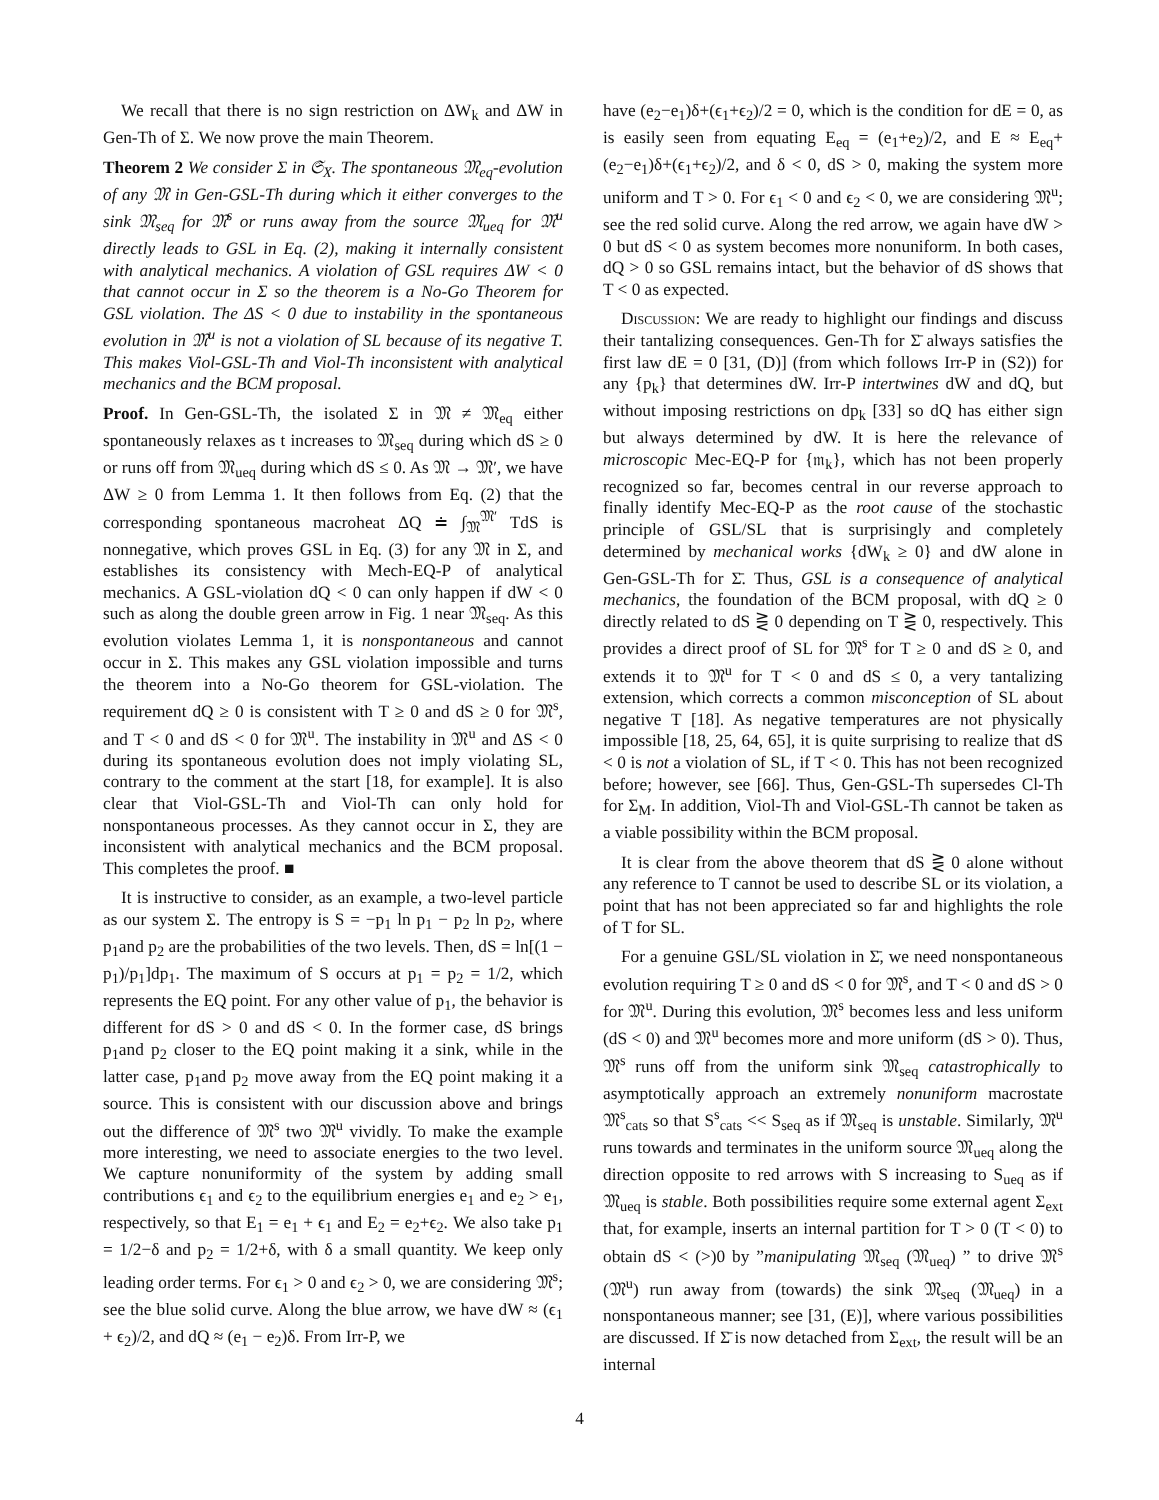We recall that there is no sign restriction on ΔW<sub>k</sub> and ΔW in Gen-Th of Σ. We now prove the main Theorem.
Theorem 2 We consider Σ in 𝔖<sub>X</sub>. The spontaneous 𝔐<sub>eq</sub>-evolution of any 𝔐 in Gen-GSL-Th during which it either converges to the sink 𝔐<sub>seq</sub> for 𝔐<sup>s</sup> or runs away from the source 𝔐<sub>ueq</sub> for 𝔐<sup>u</sup> directly leads to GSL in Eq. (2), making it internally consistent with analytical mechanics. A violation of GSL requires ΔW < 0 that cannot occur in Σ so the theorem is a No-Go Theorem for GSL violation. The ΔS < 0 due to instability in the spontaneous evolution in 𝔐<sup>u</sup> is not a violation of SL because of its negative T. This makes Viol-GSL-Th and Viol-Th inconsistent with analytical mechanics and the BCM proposal.
Proof. In Gen-GSL-Th, the isolated Σ in 𝔐 ≠ 𝔐<sub>eq</sub> either spontaneously relaxes as t increases to 𝔐<sub>seq</sub> during which dS ≥ 0 or runs off from 𝔐<sub>ueq</sub> during which dS ≤ 0. As 𝔐 → 𝔐′, we have ΔW ≥ 0 from Lemma 1. It then follows from Eq. (2) that the corresponding spontaneous macroheat ΔQ ≐ ∫<sub>𝔐</sub><sup>𝔐′</sup> TdS is nonnegative, which proves GSL in Eq. (3) for any 𝔐 in Σ, and establishes its consistency with Mech-EQ-P of analytical mechanics. A GSL-violation dQ < 0 can only happen if dW < 0 such as along the double green arrow in Fig. 1 near 𝔐<sub>seq</sub>. As this evolution violates Lemma 1, it is nonspontaneous and cannot occur in Σ. This makes any GSL violation impossible and turns the theorem into a No-Go theorem for GSL-violation. The requirement dQ ≥ 0 is consistent with T ≥ 0 and dS ≥ 0 for 𝔐<sup>s</sup>, and T < 0 and dS < 0 for 𝔐<sup>u</sup>. The instability in 𝔐<sup>u</sup> and ΔS < 0 during its spontaneous evolution does not imply violating SL, contrary to the comment at the start [18, for example]. It is also clear that Viol-GSL-Th and Viol-Th can only hold for nonspontaneous processes. As they cannot occur in Σ, they are inconsistent with analytical mechanics and the BCM proposal. This completes the proof. ■
It is instructive to consider, as an example, a two-level particle as our system Σ. The entropy is S = −p<sub>1</sub> ln p<sub>1</sub> − p<sub>2</sub> ln p<sub>2</sub>, where p<sub>1</sub>and p<sub>2</sub> are the probabilities of the two levels. Then, dS = ln[(1 − p<sub>1</sub>)/p<sub>1</sub>]dp<sub>1</sub>. The maximum of S occurs at p<sub>1</sub> = p<sub>2</sub> = 1/2, which represents the EQ point. For any other value of p<sub>1</sub>, the behavior is different for dS > 0 and dS < 0. In the former case, dS brings p<sub>1</sub>and p<sub>2</sub> closer to the EQ point making it a sink, while in the latter case, p<sub>1</sub>and p<sub>2</sub> move away from the EQ point making it a source. This is consistent with our discussion above and brings out the difference of 𝔐<sup>s</sup> two 𝔐<sup>u</sup> vividly. To make the example more interesting, we need to associate energies to the two level. We capture nonuniformity of the system by adding small contributions ϵ<sub>1</sub> and ϵ<sub>2</sub> to the equilibrium energies e<sub>1</sub> and e<sub>2</sub> > e<sub>1</sub>, respectively, so that E<sub>1</sub> = e<sub>1</sub> + ϵ<sub>1</sub> and E<sub>2</sub> = e<sub>2</sub>+ϵ<sub>2</sub>. We also take p<sub>1</sub> = 1/2−δ and p<sub>2</sub> = 1/2+δ, with δ a small quantity. We keep only leading order terms. For ϵ<sub>1</sub> > 0 and ϵ<sub>2</sub> > 0, we are considering 𝔐<sup>s</sup>; see the blue solid curve. Along the blue arrow, we have dW ≈ (ϵ<sub>1</sub> + ϵ<sub>2</sub>)/2, and dQ ≈ (e<sub>1</sub> − e<sub>2</sub>)δ. From Irr-P, we
have (e<sub>2</sub>−e<sub>1</sub>)δ+(ϵ<sub>1</sub>+ϵ<sub>2</sub>)/2 = 0, which is the condition for dE = 0, as is easily seen from equating E<sub>eq</sub> = (e<sub>1</sub>+e<sub>2</sub>)/2, and E ≈ E<sub>eq</sub>+(e<sub>2</sub>−e<sub>1</sub>)δ+(ϵ<sub>1</sub>+ϵ<sub>2</sub>)/2, and δ < 0, dS > 0, making the system more uniform and T > 0. For ϵ<sub>1</sub> < 0 and ϵ<sub>2</sub> < 0, we are considering 𝔐<sup>u</sup>; see the red solid curve. Along the red arrow, we again have dW > 0 but dS < 0 as system becomes more nonuniform. In both cases, dQ > 0 so GSL remains intact, but the behavior of dS shows that T < 0 as expected.
Discussion: We are ready to highlight our findings and discuss their tantalizing consequences. Gen-Th for Σ̄ always satisfies the first law dE = 0 [31, (D)] (from which follows Irr-P in (S2)) for any {p<sub>k</sub>} that determines dW. Irr-P intertwines dW and dQ, but without imposing restrictions on dp<sub>k</sub> [33] so dQ has either sign but always determined by dW. It is here the relevance of microscopic Mec-EQ-P for {𝔪<sub>k</sub>}, which has not been properly recognized so far, becomes central in our reverse approach to finally identify Mec-EQ-P as the root cause of the stochastic principle of GSL/SL that is surprisingly and completely determined by mechanical works {dW<sub>k</sub> ≥ 0} and dW alone in Gen-GSL-Th for Σ̄. Thus, GSL is a consequence of analytical mechanics, the foundation of the BCM proposal, with dQ ≥ 0 directly related to dS ⋛ 0 depending on T ⋛ 0, respectively. This provides a direct proof of SL for 𝔐<sup>s</sup> for T ≥ 0 and dS ≥ 0, and extends it to 𝔐<sup>u</sup> for T < 0 and dS ≤ 0, a very tantalizing extension, which corrects a common misconception of SL about negative T [18]. As negative temperatures are not physically impossible [18, 25, 64, 65], it is quite surprising to realize that dS < 0 is not a violation of SL, if T < 0. This has not been recognized before; however, see [66]. Thus, Gen-GSL-Th supersedes Cl-Th for Σ<sub>M</sub>. In addition, Viol-Th and Viol-GSL-Th cannot be taken as a viable possibility within the BCM proposal.
It is clear from the above theorem that dS ⋛ 0 alone without any reference to T cannot be used to describe SL or its violation, a point that has not been appreciated so far and highlights the role of T for SL.
For a genuine GSL/SL violation in Σ̄, we need nonspontaneous evolution requiring T ≥ 0 and dS < 0 for 𝔐<sup>s</sup>, and T < 0 and dS > 0 for 𝔐<sup>u</sup>. During this evolution, 𝔐<sup>s</sup> becomes less and less uniform (dS < 0) and 𝔐<sup>u</sup> becomes more and more uniform (dS > 0). Thus, 𝔐<sup>s</sup> runs off from the uniform sink 𝔐<sub>seq</sub> catastrophically to asymptotically approach an extremely nonuniform macrostate 𝔐<sup>s</sup><sub>cats</sub> so that S<sup>s</sup><sub>cats</sub> << S<sub>seq</sub> as if 𝔐<sub>seq</sub> is unstable. Similarly, 𝔐<sup>u</sup> runs towards and terminates in the uniform source 𝔐<sub>ueq</sub> along the direction opposite to red arrows with S increasing to S<sub>ueq</sub> as if 𝔐<sub>ueq</sub> is stable. Both possibilities require some external agent Σ<sub>ext</sub> that, for example, inserts an internal partition for T > 0 (T < 0) to obtain dS < (>)0 by ”manipulating 𝔐<sub>seq</sub> (𝔐<sub>ueq</sub>) ” to drive 𝔐<sup>s</sup> (𝔐<sup>u</sup>) run away from (towards) the sink 𝔐<sub>seq</sub> (𝔐<sub>ueq</sub>) in a nonspontaneous manner; see [31, (E)], where various possibilities are discussed. If Σ̄ is now detached from Σ<sub>ext</sub>, the result will be an internal
4